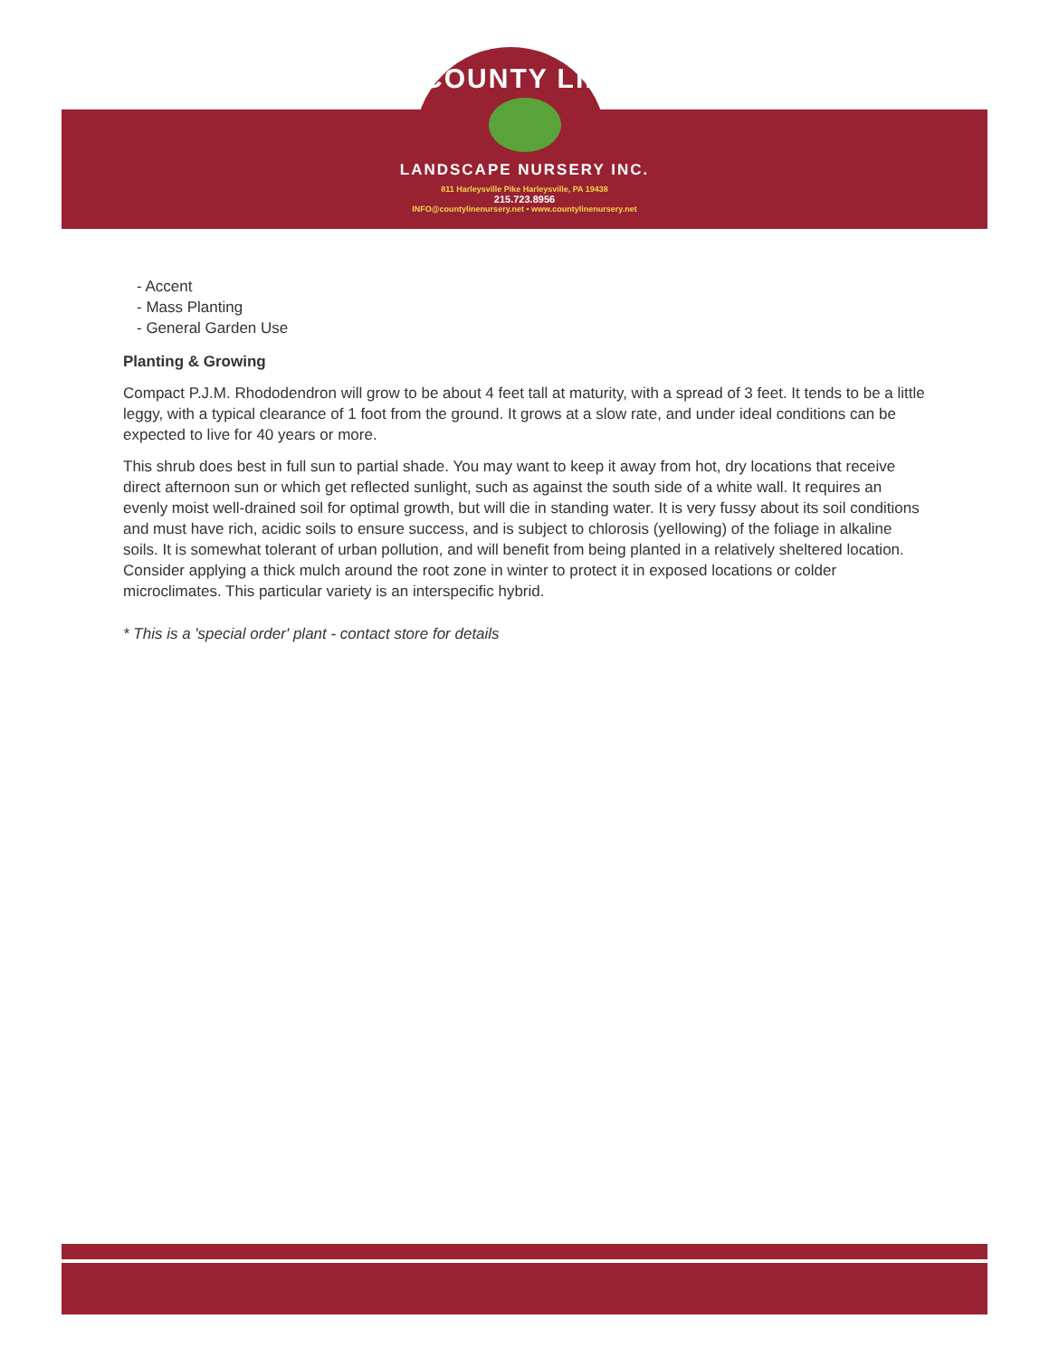COUNTY LINE
LANDSCAPE NURSERY INC.
811 Harleysville Pike Harleysville, PA 19438
215.723.8956
INFO@countylinenursery.net • www.countylinenursery.net
- Accent
- Mass Planting
- General Garden Use
Planting & Growing
Compact P.J.M. Rhododendron will grow to be about 4 feet tall at maturity, with a spread of 3 feet. It tends to be a little leggy, with a typical clearance of 1 foot from the ground. It grows at a slow rate, and under ideal conditions can be expected to live for 40 years or more.
This shrub does best in full sun to partial shade. You may want to keep it away from hot, dry locations that receive direct afternoon sun or which get reflected sunlight, such as against the south side of a white wall. It requires an evenly moist well-drained soil for optimal growth, but will die in standing water. It is very fussy about its soil conditions and must have rich, acidic soils to ensure success, and is subject to chlorosis (yellowing) of the foliage in alkaline soils. It is somewhat tolerant of urban pollution, and will benefit from being planted in a relatively sheltered location. Consider applying a thick mulch around the root zone in winter to protect it in exposed locations or colder microclimates. This particular variety is an interspecific hybrid.
* This is a 'special order' plant - contact store for details